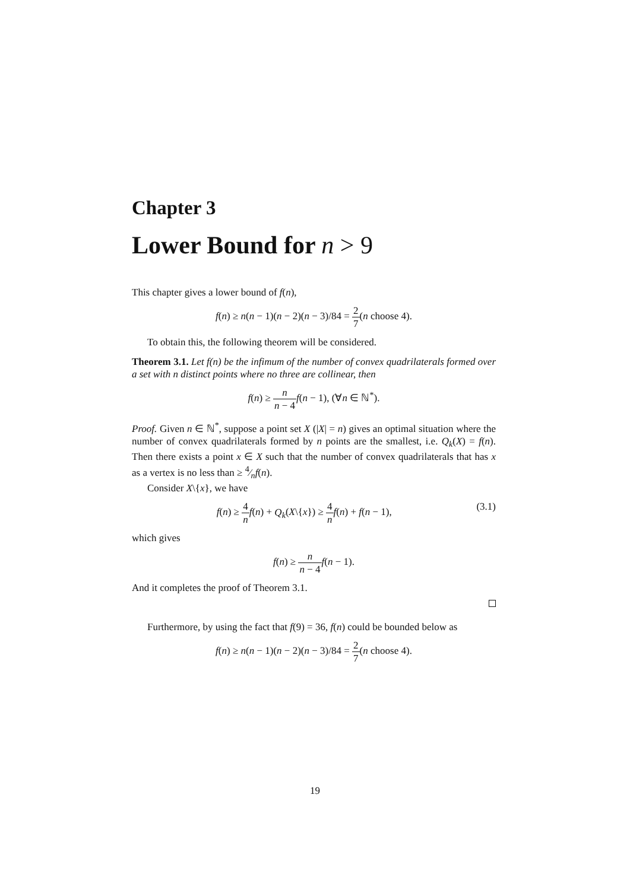Chapter 3
Lower Bound for n > 9
This chapter gives a lower bound of f(n),
f(n) ≥ n(n − 1)(n − 2)(n − 3)/84 = 2 7(n choose 4).
To obtain this, the following theorem will be considered.
Theorem 3.1. Let f(n) be the infimum of the number of convex quadrilaterals formed over a set with n distinct points where no three are collinear, then
f(n) ≥ n n − 4 f(n − 1), (∀n ∈ ℕ<sup>*</sup>).
Proof. Given n ∈ ℕ<sup>*</sup>, suppose a point set X (|X| = n) gives an optimal situation where the number of convex quadrilaterals formed by n points are the smallest, i.e. Q<sub>k</sub>(X) = f(n). Then there exists a point x ∈ X such that the number of convex quadrilaterals that has x as a vertex is no less than ≥ 4⁄nf(n).
Consider X\{x}, we have
f(n) ≥ 4 n f(n) + Q<sub>k</sub>(X\{x}) ≥ 4 n f(n) + f(n − 1), (3.1)
which gives
f(n) ≥ n n − 4 f(n − 1).
And it completes the proof of Theorem 3.1.
Furthermore, by using the fact that f(9) = 36, f(n) could be bounded below as
f(n) ≥ n(n − 1)(n − 2)(n − 3)/84 = 2 7(n choose 4).
19